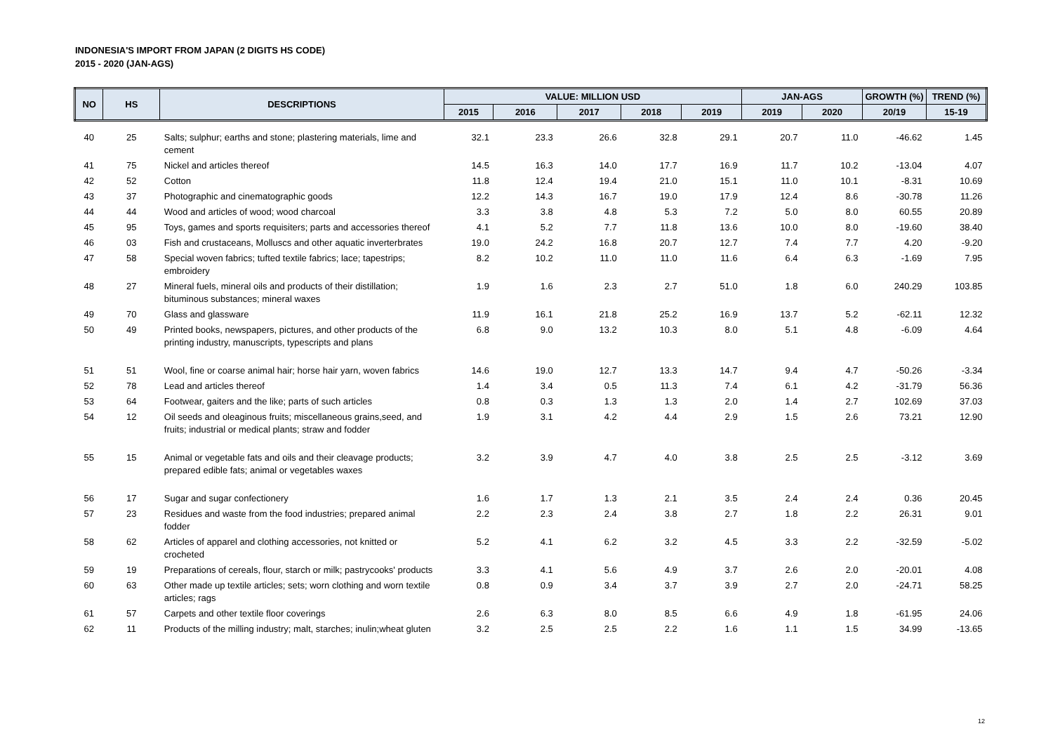INDONESIA'S IMPORT FROM JAPAN (2 DIGITS HS CODE)
2015 - 2020 (JAN-AGS)
| NO | HS | DESCRIPTIONS | VALUE: MILLION USD | | | | | JAN-AGS | | GROWTH (%) | TREND (%) |
| --- | --- | --- | --- | --- | --- | --- | --- | --- | --- | --- | --- |
| | | | 2015 | 2016 | 2017 | 2018 | 2019 | 2019 | 2020 | 20/19 | 15-19 |
| 40 | 25 | Salts; sulphur; earths and stone; plastering materials, lime and cement | 32.1 | 23.3 | 26.6 | 32.8 | 29.1 | 20.7 | 11.0 | -46.62 | 1.45 |
| 41 | 75 | Nickel and articles thereof | 14.5 | 16.3 | 14.0 | 17.7 | 16.9 | 11.7 | 10.2 | -13.04 | 4.07 |
| 42 | 52 | Cotton | 11.8 | 12.4 | 19.4 | 21.0 | 15.1 | 11.0 | 10.1 | -8.31 | 10.69 |
| 43 | 37 | Photographic and cinematographic goods | 12.2 | 14.3 | 16.7 | 19.0 | 17.9 | 12.4 | 8.6 | -30.78 | 11.26 |
| 44 | 44 | Wood and articles of wood; wood charcoal | 3.3 | 3.8 | 4.8 | 5.3 | 7.2 | 5.0 | 8.0 | 60.55 | 20.89 |
| 45 | 95 | Toys, games and sports requisiters; parts and accessories thereof | 4.1 | 5.2 | 7.7 | 11.8 | 13.6 | 10.0 | 8.0 | -19.60 | 38.40 |
| 46 | 03 | Fish and crustaceans, Molluscs and other aquatic inverterbrates | 19.0 | 24.2 | 16.8 | 20.7 | 12.7 | 7.4 | 7.7 | 4.20 | -9.20 |
| 47 | 58 | Special woven fabrics; tufted textile fabrics; lace; tapestrips; embroidery | 8.2 | 10.2 | 11.0 | 11.0 | 11.6 | 6.4 | 6.3 | -1.69 | 7.95 |
| 48 | 27 | Mineral fuels, mineral oils and products of their distillation; bituminous substances; mineral waxes | 1.9 | 1.6 | 2.3 | 2.7 | 51.0 | 1.8 | 6.0 | 240.29 | 103.85 |
| 49 | 70 | Glass and glassware | 11.9 | 16.1 | 21.8 | 25.2 | 16.9 | 13.7 | 5.2 | -62.11 | 12.32 |
| 50 | 49 | Printed books, newspapers, pictures, and other products of the printing industry, manuscripts, typescripts and plans | 6.8 | 9.0 | 13.2 | 10.3 | 8.0 | 5.1 | 4.8 | -6.09 | 4.64 |
| 51 | 51 | Wool, fine or coarse animal hair; horse hair yarn, woven fabrics | 14.6 | 19.0 | 12.7 | 13.3 | 14.7 | 9.4 | 4.7 | -50.26 | -3.34 |
| 52 | 78 | Lead and articles thereof | 1.4 | 3.4 | 0.5 | 11.3 | 7.4 | 6.1 | 4.2 | -31.79 | 56.36 |
| 53 | 64 | Footwear, gaiters and the like; parts of such articles | 0.8 | 0.3 | 1.3 | 1.3 | 2.0 | 1.4 | 2.7 | 102.69 | 37.03 |
| 54 | 12 | Oil seeds and oleaginous fruits; miscellaneous grains,seed, and fruits; industrial or medical plants; straw and fodder | 1.9 | 3.1 | 4.2 | 4.4 | 2.9 | 1.5 | 2.6 | 73.21 | 12.90 |
| 55 | 15 | Animal or vegetable fats and oils and their cleavage products; prepared edible fats; animal or vegetables waxes | 3.2 | 3.9 | 4.7 | 4.0 | 3.8 | 2.5 | 2.5 | -3.12 | 3.69 |
| 56 | 17 | Sugar and sugar confectionery | 1.6 | 1.7 | 1.3 | 2.1 | 3.5 | 2.4 | 2.4 | 0.36 | 20.45 |
| 57 | 23 | Residues and waste from the food industries; prepared animal fodder | 2.2 | 2.3 | 2.4 | 3.8 | 2.7 | 1.8 | 2.2 | 26.31 | 9.01 |
| 58 | 62 | Articles of apparel and clothing accessories, not knitted or crocheted | 5.2 | 4.1 | 6.2 | 3.2 | 4.5 | 3.3 | 2.2 | -32.59 | -5.02 |
| 59 | 19 | Preparations of cereals, flour, starch or milk; pastrycooks' products | 3.3 | 4.1 | 5.6 | 4.9 | 3.7 | 2.6 | 2.0 | -20.01 | 4.08 |
| 60 | 63 | Other made up textile articles; sets; worn clothing and worn textile articles; rags | 0.8 | 0.9 | 3.4 | 3.7 | 3.9 | 2.7 | 2.0 | -24.71 | 58.25 |
| 61 | 57 | Carpets and other textile floor coverings | 2.6 | 6.3 | 8.0 | 8.5 | 6.6 | 4.9 | 1.8 | -61.95 | 24.06 |
| 62 | 11 | Products of the milling industry; malt, starches; inulin;wheat gluten | 3.2 | 2.5 | 2.5 | 2.2 | 1.6 | 1.1 | 1.5 | 34.99 | -13.65 |
12